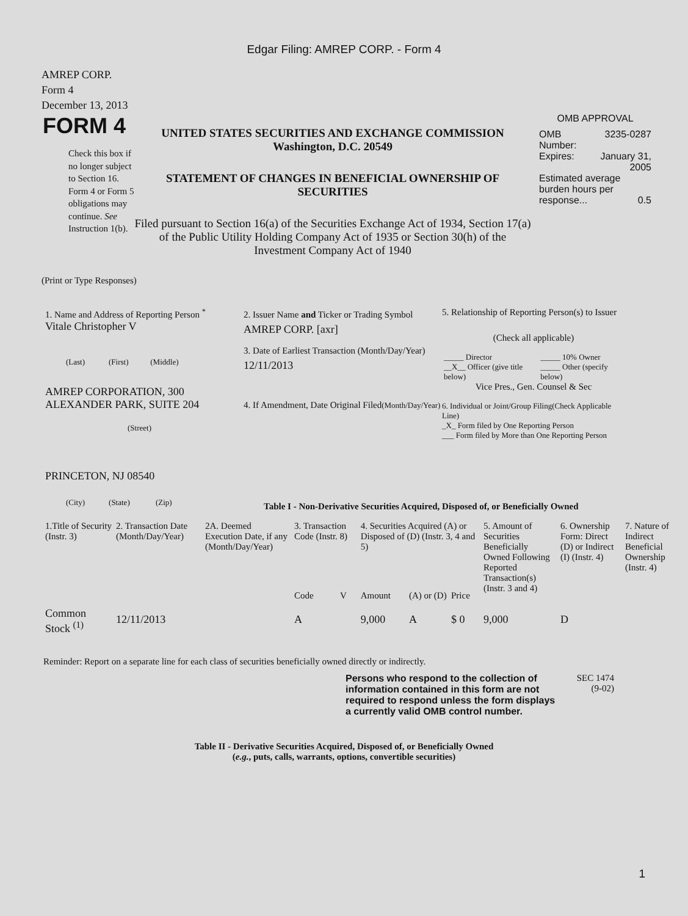Edgar Filing: AMREP CORP. - Form 4
AMREP CORP.
Form 4
December 13, 2013
FORM 4
Check this box if no longer subject to Section 16. Form 4 or Form 5 obligations may continue. See Instruction 1(b).
UNITED STATES SECURITIES AND EXCHANGE COMMISSION
Washington, D.C. 20549
STATEMENT OF CHANGES IN BENEFICIAL OWNERSHIP OF SECURITIES
Filed pursuant to Section 16(a) of the Securities Exchange Act of 1934, Section 17(a) of the Public Utility Holding Company Act of 1935 or Section 30(h) of the Investment Company Act of 1940
OMB APPROVAL
| OMB Number: | 3235-0287 |
| Expires: | January 31, 2005 |
| Estimated average burden hours per response... 0.5 | |
(Print or Type Responses)
1. Name and Address of Reporting Person <sup>*</sup>
Vitale Christopher V
(Last) (First) (Middle)
AMREP CORPORATION, 300 ALEXANDER PARK, SUITE 204
(Street)
PRINCETON, NJ 08540
(City) (State) (Zip)
2. Issuer Name and Ticker or Trading Symbol
AMREP CORP. [axr]
3. Date of Earliest Transaction (Month/Day/Year)
12/11/2013
4. If Amendment, Date Original Filed(Month/Day/Year)
5. Relationship of Reporting Person(s) to Issuer
(Check all applicable)
| _____ Director | _____ 10% Owner |
| __X__ Officer (give title below) | _____ Other (specify below) |
Vice Pres., Gen. Counsel & Sec
6. Individual or Joint/Group Filing(Check Applicable Line)
_X_ Form filed by One Reporting Person
___ Form filed by More than One Reporting Person
Table I - Non-Derivative Securities Acquired, Disposed of, or Beneficially Owned
| 1.Title of Security (Instr. 3) | 2. Transaction Date (Month/Day/Year) | 2A. Deemed Execution Date, if any (Month/Day/Year) | 3. Transaction Code (Instr. 8) | | 4. Securities Acquired (A) or Disposed of (D) (Instr. 3, 4 and 5) | | | 5. Amount of Securities Beneficially Owned Following Reported Transaction(s) (Instr. 3 and 4) | 6. Ownership Form: Direct (D) or Indirect (I) (Instr. 4) | 7. Nature of Indirect Beneficial Ownership (Instr. 4) |
| --- | --- | --- | --- | --- | --- | --- | --- | --- | --- | --- |
| | | | Code | V | Amount | (A) or (D) | Price | | | |
| Common Stock <sup>(1)</sup> | 12/11/2013 | | A | | 9,000 | A | $ 0 | 9,000 | D | |
Reminder: Report on a separate line for each class of securities beneficially owned directly or indirectly.
Persons who respond to the collection of information contained in this form are not required to respond unless the form displays a currently valid OMB control number.
SEC 1474
(9-02)
Table II - Derivative Securities Acquired, Disposed of, or Beneficially Owned
(e.g., puts, calls, warrants, options, convertible securities)
1